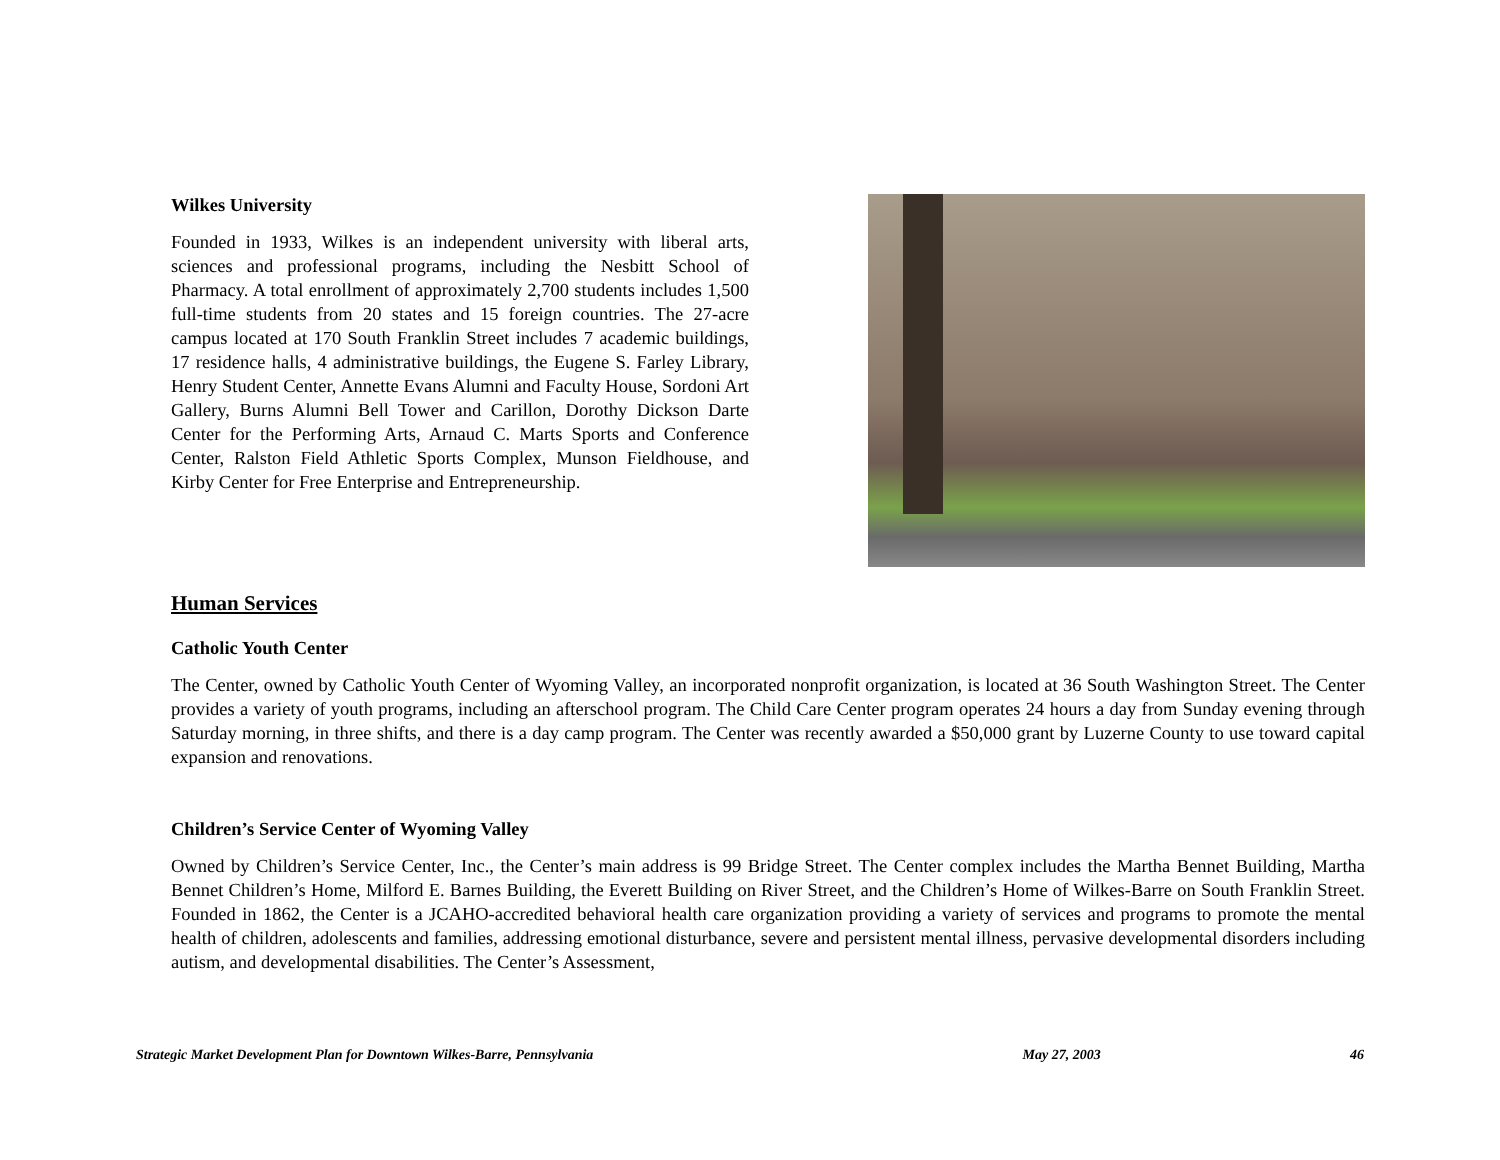Wilkes University
Founded in 1933, Wilkes is an independent university with liberal arts, sciences and professional programs, including the Nesbitt School of Pharmacy. A total enrollment of approximately 2,700 students includes 1,500 full-time students from 20 states and 15 foreign countries. The 27-acre campus located at 170 South Franklin Street includes 7 academic buildings, 17 residence halls, 4 administrative buildings, the Eugene S. Farley Library, Henry Student Center, Annette Evans Alumni and Faculty House, Sordoni Art Gallery, Burns Alumni Bell Tower and Carillon, Dorothy Dickson Darte Center for the Performing Arts, Arnaud C. Marts Sports and Conference Center, Ralston Field Athletic Sports Complex, Munson Fieldhouse, and Kirby Center for Free Enterprise and Entrepreneurship.
Human Services
Catholic Youth Center
The Center, owned by Catholic Youth Center of Wyoming Valley, an incorporated nonprofit organization, is located at 36 South Washington Street. The Center provides a variety of youth programs, including an afterschool program. The Child Care Center program operates 24 hours a day from Sunday evening through Saturday morning, in three shifts, and there is a day camp program. The Center was recently awarded a $50,000 grant by Luzerne County to use toward capital expansion and renovations.
Children’s Service Center of Wyoming Valley
Owned by Children’s Service Center, Inc., the Center’s main address is 99 Bridge Street. The Center complex includes the Martha Bennet Building, Martha Bennet Children’s Home, Milford E. Barnes Building, the Everett Building on River Street, and the Children’s Home of Wilkes-Barre on South Franklin Street. Founded in 1862, the Center is a JCAHO-accredited behavioral health care organization providing a variety of services and programs to promote the mental health of children, adolescents and families, addressing emotional disturbance, severe and persistent mental illness, pervasive developmental disorders including autism, and developmental disabilities. The Center’s Assessment,
Strategic Market Development Plan for Downtown Wilkes-Barre, Pennsylvania May 27, 2003 46